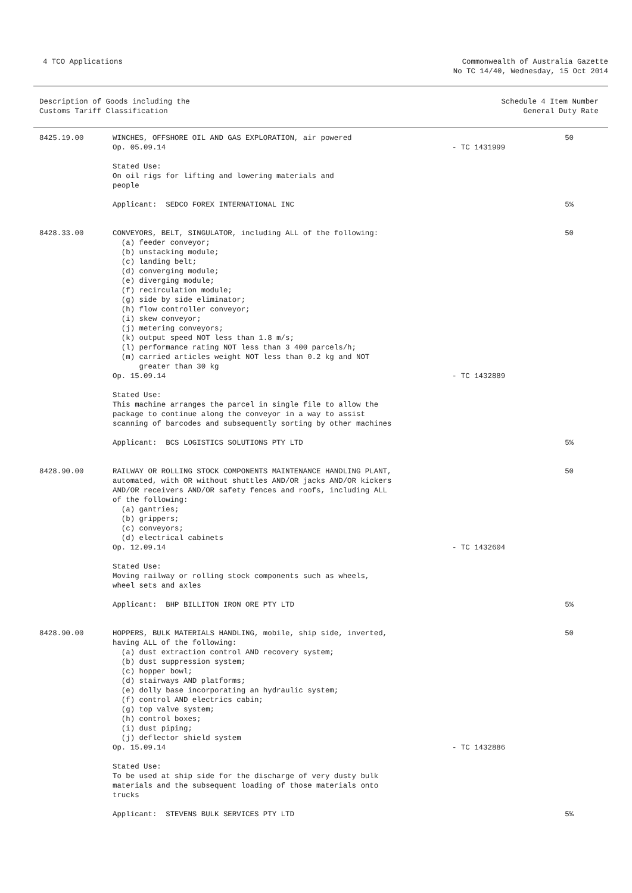4 TCO Applications Commonwealth of Australia Gazette
No TC 14/40, Wednesday, 15 Oct 2014
Description of Goods including the
Customs Tariff Classification
Schedule 4 Item Number
General Duty Rate
| 8425.19.00 | WINCHES, OFFSHORE OIL AND GAS EXPLORATION, air powered Op. 05.09.14 Stated Use: On oil rigs for lifting and lowering materials and people Applicant: SEDCO FOREX INTERNATIONAL INC | - TC 1431999 | 50 5% |
| 8428.33.00 | CONVEYORS, BELT, SINGULATOR, including ALL of the following: (a) feeder conveyor; (b) unstacking module; (c) landing belt; (d) converging module; (e) diverging module; (f) recirculation module; (g) side by side eliminator; (h) flow controller conveyor; (i) skew conveyor; (j) metering conveyors; (k) output speed NOT less than 1.8 m/s; (l) performance rating NOT less than 3 400 parcels/h; (m) carried articles weight NOT less than 0.2 kg and NOT greater than 30 kg Op. 15.09.14 Stated Use: This machine arranges the parcel in single file to allow the package to continue along the conveyor in a way to assist scanning of barcodes and subsequently sorting by other machines Applicant: BCS LOGISTICS SOLUTIONS PTY LTD | - TC 1432889 | 50 5% |
| 8428.90.00 | RAILWAY OR ROLLING STOCK COMPONENTS MAINTENANCE HANDLING PLANT, automated, with OR without shuttles AND/OR jacks AND/OR kickers AND/OR receivers AND/OR safety fences and roofs, including ALL of the following: (a) gantries; (b) grippers; (c) conveyors; (d) electrical cabinets Op. 12.09.14 Stated Use: Moving railway or rolling stock components such as wheels, wheel sets and axles Applicant: BHP BILLITON IRON ORE PTY LTD | - TC 1432604 | 50 5% |
| 8428.90.00 | HOPPERS, BULK MATERIALS HANDLING, mobile, ship side, inverted, having ALL of the following: (a) dust extraction control AND recovery system; (b) dust suppression system; (c) hopper bowl; (d) stairways AND platforms; (e) dolly base incorporating an hydraulic system; (f) control AND electrics cabin; (g) top valve system; (h) control boxes; (i) dust piping; (j) deflector shield system Op. 15.09.14 Stated Use: To be used at ship side for the discharge of very dusty bulk materials and the subsequent loading of those materials onto trucks Applicant: STEVENS BULK SERVICES PTY LTD | - TC 1432886 | 50 5% |